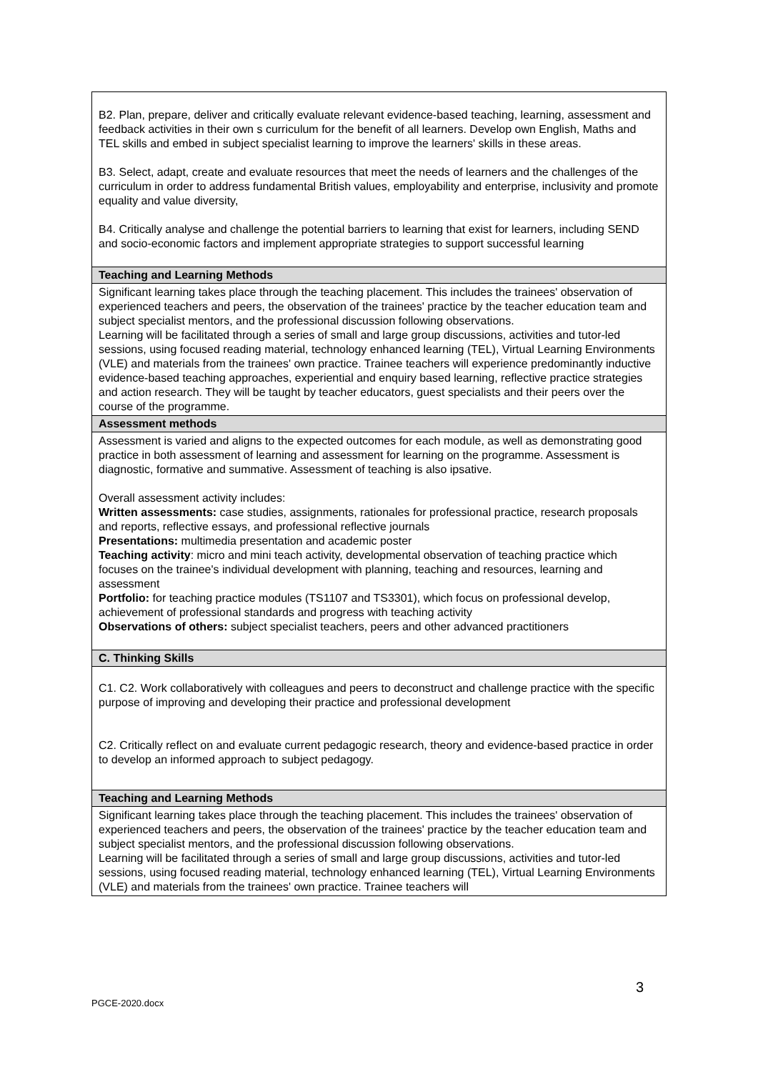| B2. Plan, prepare, deliver and critically evaluate relevant evidence-based teaching, learning, assessment and feedback activities in their own s curriculum for the benefit of all learners. Develop own English, Maths and TEL skills and embed in subject specialist learning to improve the learners' skills in these areas. B3. Select, adapt, create and evaluate resources that meet the needs of learners and the challenges of the curriculum in order to address fundamental British values, employability and enterprise, inclusivity and promote equality and value diversity, B4. Critically analyse and challenge the potential barriers to learning that exist for learners, including SEND and socio-economic factors and implement appropriate strategies to support successful learning |
| Teaching and Learning Methods |
| Significant learning takes place through the teaching placement. This includes the trainees' observation of experienced teachers and peers, the observation of the trainees' practice by the teacher education team and subject specialist mentors, and the professional discussion following observations. Learning will be facilitated through a series of small and large group discussions, activities and tutor-led sessions, using focused reading material, technology enhanced learning (TEL), Virtual Learning Environments (VLE) and materials from the trainees' own practice. Trainee teachers will experience predominantly inductive evidence-based teaching approaches, experiential and enquiry based learning, reflective practice strategies and action research. They will be taught by teacher educators, guest specialists and their peers over the course of the programme. |
| Assessment methods |
| Assessment is varied and aligns to the expected outcomes for each module, as well as demonstrating good practice in both assessment of learning and assessment for learning on the programme. Assessment is diagnostic, formative and summative. Assessment of teaching is also ipsative. Overall assessment activity includes: Written assessments: case studies, assignments, rationales for professional practice, research proposals and reports, reflective essays, and professional reflective journals Presentations: multimedia presentation and academic poster Teaching activity : micro and mini teach activity, developmental observation of teaching practice which focuses on the trainee's individual development with planning, teaching and resources, learning and assessment Portfolio: for teaching practice modules (TS1107 and TS3301), which focus on professional develop, achievement of professional standards and progress with teaching activity Observations of others: subject specialist teachers, peers and other advanced practitioners |
| C. Thinking Skills |
| C1. C2. Work collaboratively with colleagues and peers to deconstruct and challenge practice with the specific purpose of improving and developing their practice and professional development C2. Critically reflect on and evaluate current pedagogic research, theory and evidence-based practice in order to develop an informed approach to subject pedagogy. |
| Teaching and Learning Methods |
| Significant learning takes place through the teaching placement. This includes the trainees' observation of experienced teachers and peers, the observation of the trainees' practice by the teacher education team and subject specialist mentors, and the professional discussion following observations. Learning will be facilitated through a series of small and large group discussions, activities and tutor-led sessions, using focused reading material, technology enhanced learning (TEL), Virtual Learning Environments (VLE) and materials from the trainees' own practice. Trainee teachers will |
3
PGCE-2020.docx